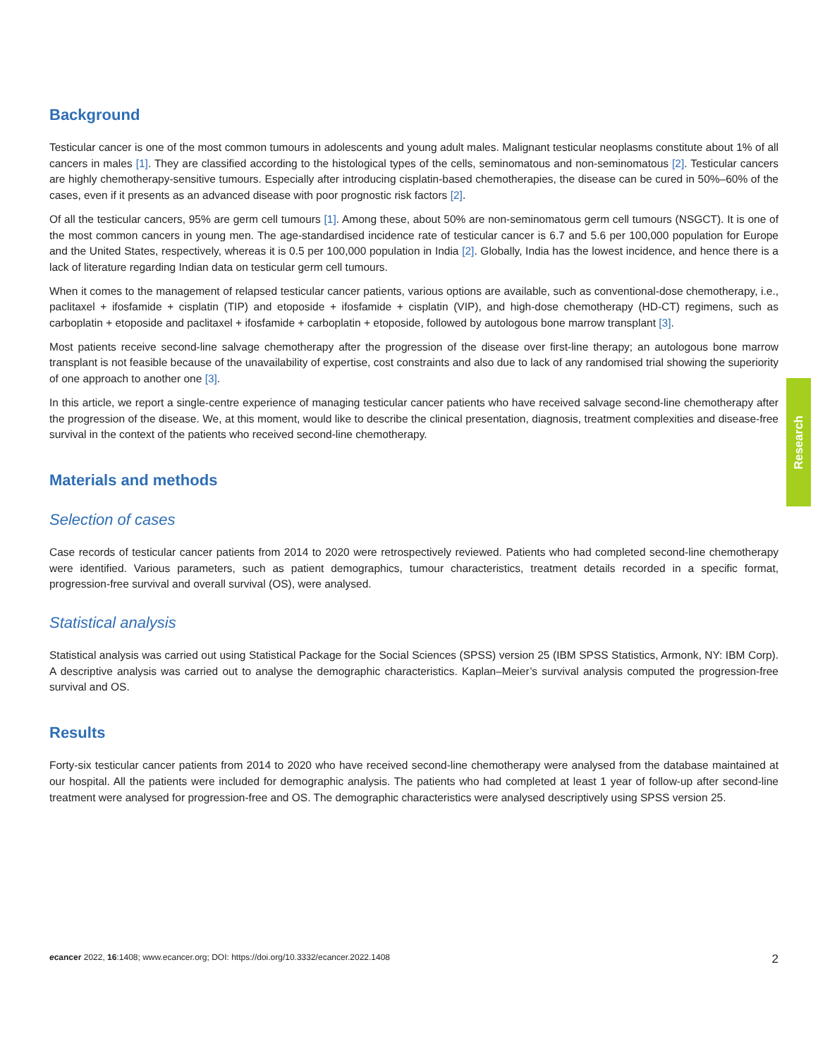Background
Testicular cancer is one of the most common tumours in adolescents and young adult males. Malignant testicular neoplasms constitute about 1% of all cancers in males [1]. They are classified according to the histological types of the cells, seminomatous and non-seminomatous [2]. Testicular cancers are highly chemotherapy-sensitive tumours. Especially after introducing cisplatin-based chemotherapies, the disease can be cured in 50%–60% of the cases, even if it presents as an advanced disease with poor prognostic risk factors [2].
Of all the testicular cancers, 95% are germ cell tumours [1]. Among these, about 50% are non-seminomatous germ cell tumours (NSGCT). It is one of the most common cancers in young men. The age-standardised incidence rate of testicular cancer is 6.7 and 5.6 per 100,000 population for Europe and the United States, respectively, whereas it is 0.5 per 100,000 population in India [2]. Globally, India has the lowest incidence, and hence there is a lack of literature regarding Indian data on testicular germ cell tumours.
When it comes to the management of relapsed testicular cancer patients, various options are available, such as conventional-dose chemotherapy, i.e., paclitaxel + ifosfamide + cisplatin (TIP) and etoposide + ifosfamide + cisplatin (VIP), and high-dose chemotherapy (HD-CT) regimens, such as carboplatin + etoposide and paclitaxel + ifosfamide + carboplatin + etoposide, followed by autologous bone marrow transplant [3].
Most patients receive second-line salvage chemotherapy after the progression of the disease over first-line therapy; an autologous bone marrow transplant is not feasible because of the unavailability of expertise, cost constraints and also due to lack of any randomised trial showing the superiority of one approach to another one [3].
In this article, we report a single-centre experience of managing testicular cancer patients who have received salvage second-line chemotherapy after the progression of the disease. We, at this moment, would like to describe the clinical presentation, diagnosis, treatment complexities and disease-free survival in the context of the patients who received second-line chemotherapy.
Materials and methods
Selection of cases
Case records of testicular cancer patients from 2014 to 2020 were retrospectively reviewed. Patients who had completed second-line chemotherapy were identified. Various parameters, such as patient demographics, tumour characteristics, treatment details recorded in a specific format, progression-free survival and overall survival (OS), were analysed.
Statistical analysis
Statistical analysis was carried out using Statistical Package for the Social Sciences (SPSS) version 25 (IBM SPSS Statistics, Armonk, NY: IBM Corp). A descriptive analysis was carried out to analyse the demographic characteristics. Kaplan–Meier’s survival analysis computed the progression-free survival and OS.
Results
Forty-six testicular cancer patients from 2014 to 2020 who have received second-line chemotherapy were analysed from the database maintained at our hospital. All the patients were included for demographic analysis. The patients who had completed at least 1 year of follow-up after second-line treatment were analysed for progression-free and OS. The demographic characteristics were analysed descriptively using SPSS version 25.
Research
ecancer 2022, 16:1408; www.ecancer.org; DOI: https://doi.org/10.3332/ecancer.2022.1408 2